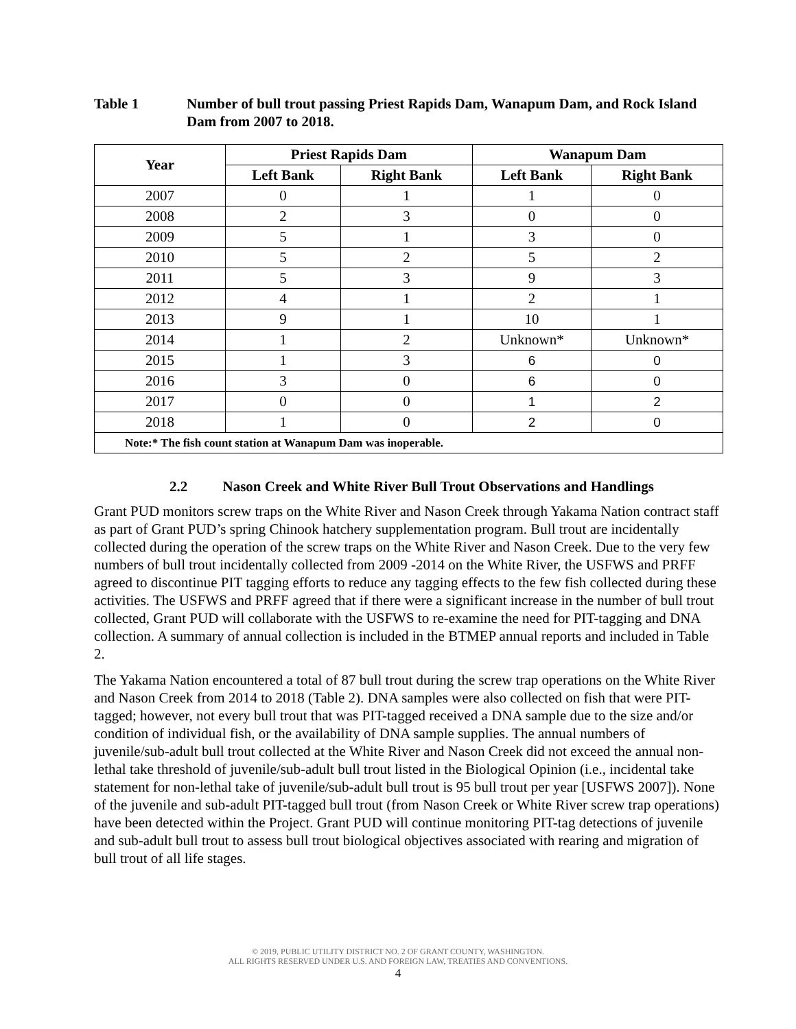Table 1 Number of bull trout passing Priest Rapids Dam, Wanapum Dam, and Rock Island Dam from 2007 to 2018.
| Year | Priest Rapids Dam | | Wanapum Dam | |
| --- | --- | --- | --- | --- |
| | Left Bank | Right Bank | Left Bank | Right Bank |
| 2007 | 0 | 1 | 1 | 0 |
| 2008 | 2 | 3 | 0 | 0 |
| 2009 | 5 | 1 | 3 | 0 |
| 2010 | 5 | 2 | 5 | 2 |
| 2011 | 5 | 3 | 9 | 3 |
| 2012 | 4 | 1 | 2 | 1 |
| 2013 | 9 | 1 | 10 | 1 |
| 2014 | 1 | 2 | Unknown* | Unknown* |
| 2015 | 1 | 3 | 6 | 0 |
| 2016 | 3 | 0 | 6 | 0 |
| 2017 | 0 | 0 | 1 | 2 |
| 2018 | 1 | 0 | 2 | 0 |
| Note:* The fish count station at Wanapum Dam was inoperable. | | | | |
2.2 Nason Creek and White River Bull Trout Observations and Handlings
Grant PUD monitors screw traps on the White River and Nason Creek through Yakama Nation contract staff as part of Grant PUD’s spring Chinook hatchery supplementation program. Bull trout are incidentally collected during the operation of the screw traps on the White River and Nason Creek. Due to the very few numbers of bull trout incidentally collected from 2009 -2014 on the White River, the USFWS and PRFF agreed to discontinue PIT tagging efforts to reduce any tagging effects to the few fish collected during these activities. The USFWS and PRFF agreed that if there were a significant increase in the number of bull trout collected, Grant PUD will collaborate with the USFWS to re-examine the need for PIT-tagging and DNA collection. A summary of annual collection is included in the BTMEP annual reports and included in Table 2.
The Yakama Nation encountered a total of 87 bull trout during the screw trap operations on the White River and Nason Creek from 2014 to 2018 (Table 2). DNA samples were also collected on fish that were PIT-tagged; however, not every bull trout that was PIT-tagged received a DNA sample due to the size and/or condition of individual fish, or the availability of DNA sample supplies. The annual numbers of juvenile/sub-adult bull trout collected at the White River and Nason Creek did not exceed the annual non-lethal take threshold of juvenile/sub-adult bull trout listed in the Biological Opinion (i.e., incidental take statement for non-lethal take of juvenile/sub-adult bull trout is 95 bull trout per year [USFWS 2007]). None of the juvenile and sub-adult PIT-tagged bull trout (from Nason Creek or White River screw trap operations) have been detected within the Project. Grant PUD will continue monitoring PIT-tag detections of juvenile and sub-adult bull trout to assess bull trout biological objectives associated with rearing and migration of bull trout of all life stages.
© 2019, PUBLIC UTILITY DISTRICT NO. 2 OF GRANT COUNTY, WASHINGTON.
ALL RIGHTS RESERVED UNDER U.S. AND FOREIGN LAW, TREATIES AND CONVENTIONS.
4